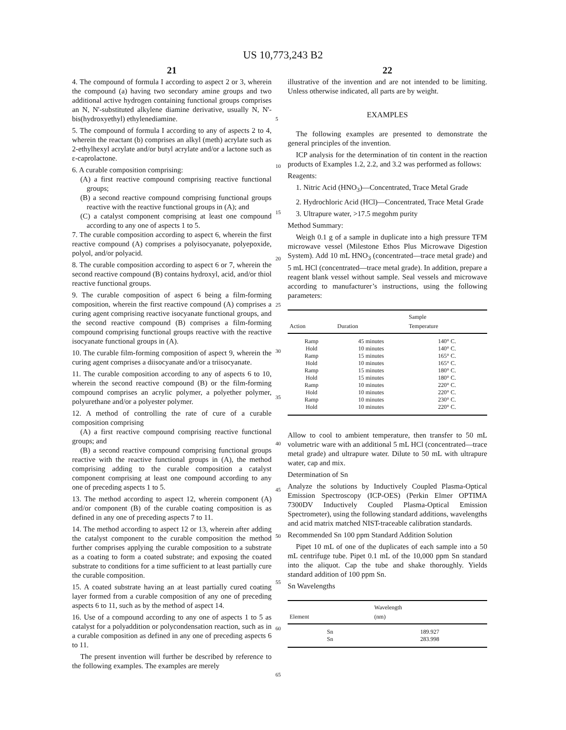US 10,773,243 B2
21
4. The compound of formula I according to aspect 2 or 3, wherein the compound (a) having two secondary amine groups and two additional active hydrogen containing functional groups comprises an N, N'-substituted alkylene diamine derivative, usually N, N'-bis(hydroxyethyl) ethylenediamine.
5. The compound of formula I according to any of aspects 2 to 4, wherein the reactant (b) comprises an alkyl (meth) acrylate such as 2-ethylhexyl acrylate and/or butyl acrylate and/or a lactone such as ε-caprolactone.
6. A curable composition comprising:
(A) a first reactive compound comprising reactive functional groups;
(B) a second reactive compound comprising functional groups reactive with the reactive functional groups in (A); and
(C) a catalyst component comprising at least one compound according to any one of aspects 1 to 5.
7. The curable composition according to aspect 6, wherein the first reactive compound (A) comprises a polyisocyanate, polyepoxide, polyol, and/or polyacid.
8. The curable composition according to aspect 6 or 7, wherein the second reactive compound (B) contains hydroxyl, acid, and/or thiol reactive functional groups.
9. The curable composition of aspect 6 being a film-forming composition, wherein the first reactive compound (A) comprises a curing agent comprising reactive isocyanate functional groups, and the second reactive compound (B) comprises a film-forming compound comprising functional groups reactive with the reactive isocyanate functional groups in (A).
10. The curable film-forming composition of aspect 9, wherein the curing agent comprises a diisocyanate and/or a triisocyanate.
11. The curable composition according to any of aspects 6 to 10, wherein the second reactive compound (B) or the film-forming compound comprises an acrylic polymer, a polyether polymer, polyurethane and/or a polyester polymer.
12. A method of controlling the rate of cure of a curable composition comprising
(A) a first reactive compound comprising reactive functional groups; and
(B) a second reactive compound comprising functional groups reactive with the reactive functional groups in (A), the method comprising adding to the curable composition a catalyst component comprising at least one compound according to any one of preceding aspects 1 to 5.
13. The method according to aspect 12, wherein component (A) and/or component (B) of the curable coating composition is as defined in any one of preceding aspects 7 to 11.
14. The method according to aspect 12 or 13, wherein after adding the catalyst component to the curable composition the method further comprises applying the curable composition to a substrate as a coating to form a coated substrate; and exposing the coated substrate to conditions for a time sufficient to at least partially cure the curable composition.
15. A coated substrate having an at least partially cured coating layer formed from a curable composition of any one of preceding aspects 6 to 11, such as by the method of aspect 14.
16. Use of a compound according to any one of aspects 1 to 5 as catalyst for a polyaddition or polycondensation reaction, such as in a curable composition as defined in any one of preceding aspects 6 to 11.
The present invention will further be described by reference to the following examples. The examples are merely
5
10
15
20
25
30
35
40
45
50
55
60
65
22
illustrative of the invention and are not intended to be limiting. Unless otherwise indicated, all parts are by weight.
EXAMPLES
The following examples are presented to demonstrate the general principles of the invention.
ICP analysis for the determination of tin content in the reaction products of Examples 1.2, 2.2, and 3.2 was performed as follows:
Reagents:
1. Nitric Acid (HNO<sub>3</sub>)—Concentrated, Trace Metal Grade
2. Hydrochloric Acid (HCl)—Concentrated, Trace Metal Grade
3. Ultrapure water, >17.5 megohm purity
Method Summary:
Weigh 0.1 g of a sample in duplicate into a high pressure TFM microwave vessel (Milestone Ethos Plus Microwave Digestion System). Add 10 mL HNO<sub>3</sub> (concentrated—trace metal grade) and 5 mL HCl (concentrated—trace metal grade). In addition, prepare a reagent blank vessel without sample. Seal vessels and microwave according to manufacturer’s instructions, using the following parameters:
| Action | Duration | Sample Temperature |
| --- | --- | --- |
| Ramp | 45 minutes | 140° C. |
| Hold | 10 minutes | 140° C. |
| Ramp | 15 minutes | 165° C. |
| Hold | 10 minutes | 165° C. |
| Ramp | 15 minutes | 180° C. |
| Hold | 15 minutes | 180° C. |
| Ramp | 10 minutes | 220° C. |
| Hold | 10 minutes | 220° C. |
| Ramp | 10 minutes | 230° C. |
| Hold | 10 minutes | 220° C. |
Allow to cool to ambient temperature, then transfer to 50 mL volumetric ware with an additional 5 mL HCl (concentrated—trace metal grade) and ultrapure water. Dilute to 50 mL with ultrapure water, cap and mix.
Determination of Sn
Analyze the solutions by Inductively Coupled Plasma-Optical Emission Spectroscopy (ICP-OES) (Perkin Elmer OPTIMA 7300DV Inductively Coupled Plasma-Optical Emission Spectrometer), using the following standard additions, wavelengths and acid matrix matched NIST-traceable calibration standards.
Recommended Sn 100 ppm Standard Addition Solution
Pipet 10 mL of one of the duplicates of each sample into a 50 mL centrifuge tube. Pipet 0.1 mL of the 10,000 ppm Sn standard into the aliquot. Cap the tube and shake thoroughly. Yields standard addition of 100 ppm Sn.
Sn Wavelengths
| Element | Wavelength (nm) |
| --- | --- |
| Sn | 189.927 |
| Sn | 283.998 |